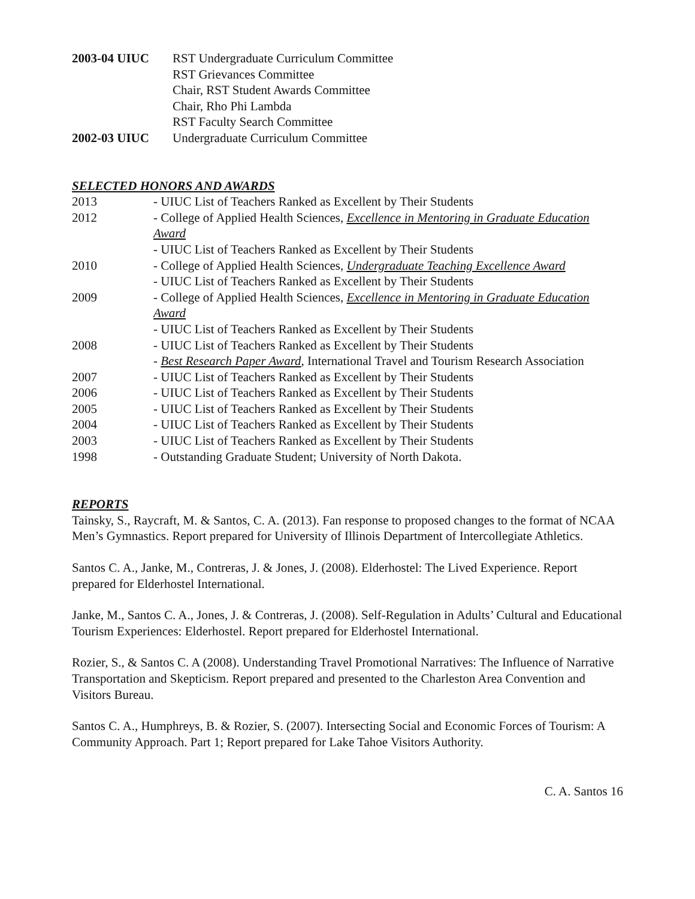2003-04 UIUC RST Undergraduate Curriculum Committee
RST Grievances Committee
Chair, RST Student Awards Committee
Chair, Rho Phi Lambda
RST Faculty Search Committee
2002-03 UIUC Undergraduate Curriculum Committee
SELECTED HONORS AND AWARDS
2013 - UIUC List of Teachers Ranked as Excellent by Their Students
2012 - College of Applied Health Sciences, Excellence in Mentoring in Graduate Education Award
- UIUC List of Teachers Ranked as Excellent by Their Students
2010 - College of Applied Health Sciences, Undergraduate Teaching Excellence Award
- UIUC List of Teachers Ranked as Excellent by Their Students
2009 - College of Applied Health Sciences, Excellence in Mentoring in Graduate Education Award
- UIUC List of Teachers Ranked as Excellent by Their Students
2008 - UIUC List of Teachers Ranked as Excellent by Their Students
- Best Research Paper Award, International Travel and Tourism Research Association
2007 - UIUC List of Teachers Ranked as Excellent by Their Students
2006 - UIUC List of Teachers Ranked as Excellent by Their Students
2005 - UIUC List of Teachers Ranked as Excellent by Their Students
2004 - UIUC List of Teachers Ranked as Excellent by Their Students
2003 - UIUC List of Teachers Ranked as Excellent by Their Students
1998 - Outstanding Graduate Student; University of North Dakota.
REPORTS
Tainsky, S., Raycraft, M. & Santos, C. A. (2013). Fan response to proposed changes to the format of NCAA Men’s Gymnastics. Report prepared for University of Illinois Department of Intercollegiate Athletics.
Santos C. A., Janke, M., Contreras, J. & Jones, J. (2008). Elderhostel: The Lived Experience. Report prepared for Elderhostel International.
Janke, M., Santos C. A., Jones, J. & Contreras, J. (2008). Self-Regulation in Adults’ Cultural and Educational Tourism Experiences: Elderhostel. Report prepared for Elderhostel International.
Rozier, S., & Santos C. A (2008). Understanding Travel Promotional Narratives: The Influence of Narrative Transportation and Skepticism. Report prepared and presented to the Charleston Area Convention and Visitors Bureau.
Santos C. A., Humphreys, B. & Rozier, S. (2007). Intersecting Social and Economic Forces of Tourism: A Community Approach. Part 1; Report prepared for Lake Tahoe Visitors Authority.
C. A. Santos 16